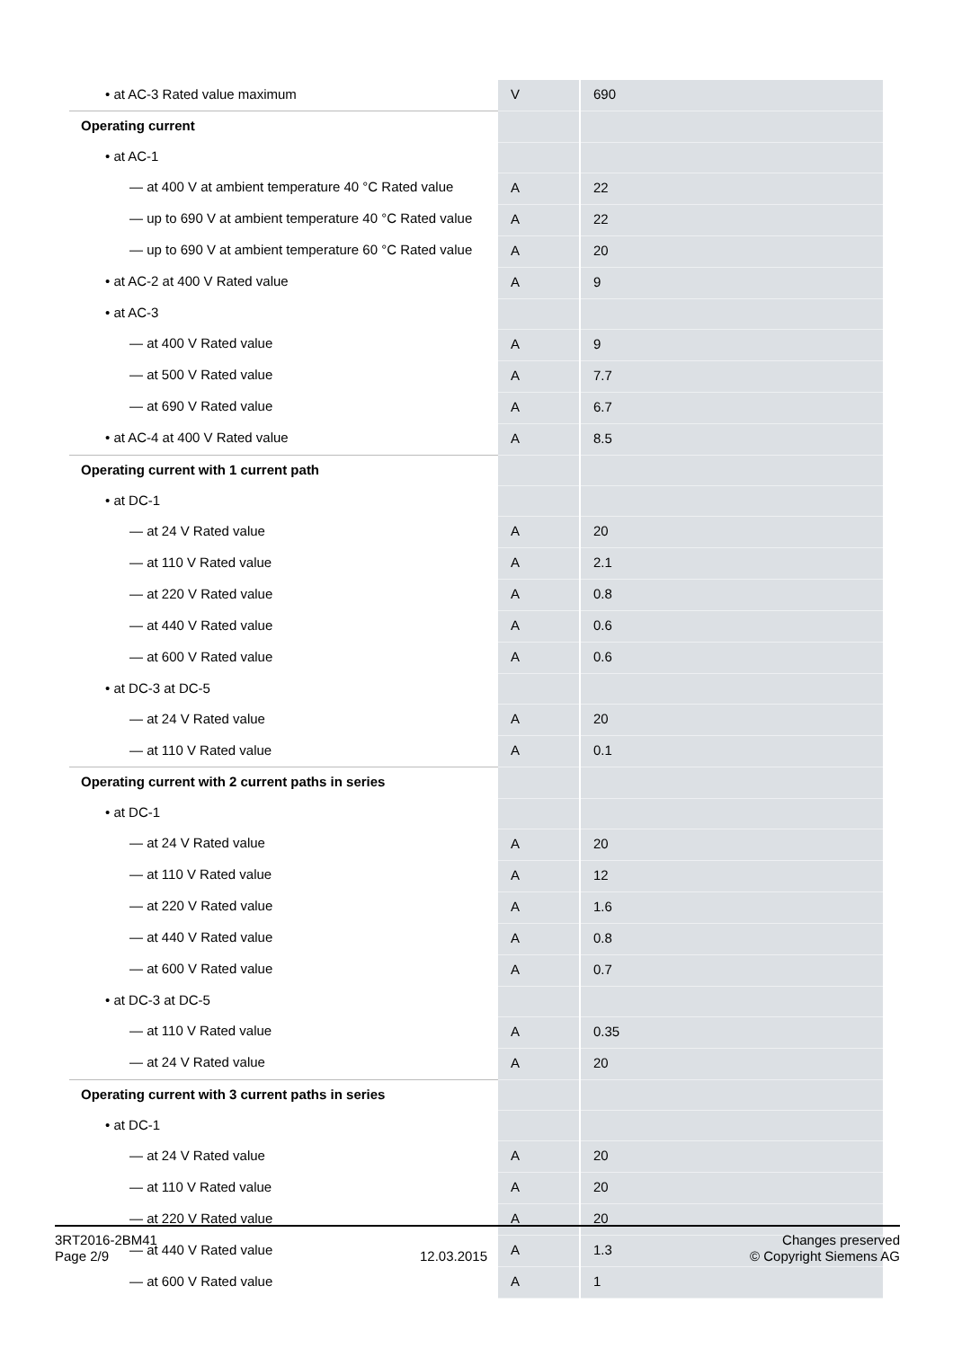| • at AC-3 Rated value maximum | V | 690 |
| Operating current | | |
| • at AC-1 | | |
| — at 400 V at ambient temperature 40 °C Rated value | A | 22 |
| — up to 690 V at ambient temperature 40 °C Rated value | A | 22 |
| — up to 690 V at ambient temperature 60 °C Rated value | A | 20 |
| • at AC-2 at 400 V Rated value | A | 9 |
| • at AC-3 | | |
| — at 400 V Rated value | A | 9 |
| — at 500 V Rated value | A | 7.7 |
| — at 690 V Rated value | A | 6.7 |
| • at AC-4 at 400 V Rated value | A | 8.5 |
| Operating current with 1 current path | | |
| • at DC-1 | | |
| — at 24 V Rated value | A | 20 |
| — at 110 V Rated value | A | 2.1 |
| — at 220 V Rated value | A | 0.8 |
| — at 440 V Rated value | A | 0.6 |
| — at 600 V Rated value | A | 0.6 |
| • at DC-3 at DC-5 | | |
| — at 24 V Rated value | A | 20 |
| — at 110 V Rated value | A | 0.1 |
| Operating current with 2 current paths in series | | |
| • at DC-1 | | |
| — at 24 V Rated value | A | 20 |
| — at 110 V Rated value | A | 12 |
| — at 220 V Rated value | A | 1.6 |
| — at 440 V Rated value | A | 0.8 |
| — at 600 V Rated value | A | 0.7 |
| • at DC-3 at DC-5 | | |
| — at 110 V Rated value | A | 0.35 |
| — at 24 V Rated value | A | 20 |
| Operating current with 3 current paths in series | | |
| • at DC-1 | | |
| — at 24 V Rated value | A | 20 |
| — at 110 V Rated value | A | 20 |
| — at 220 V Rated value | A | 20 |
| — at 440 V Rated value | A | 1.3 |
| — at 600 V Rated value | A | 1 |
3RT2016-2BM41
Page 2/9
12.03.2015
Changes preserved
© Copyright Siemens AG